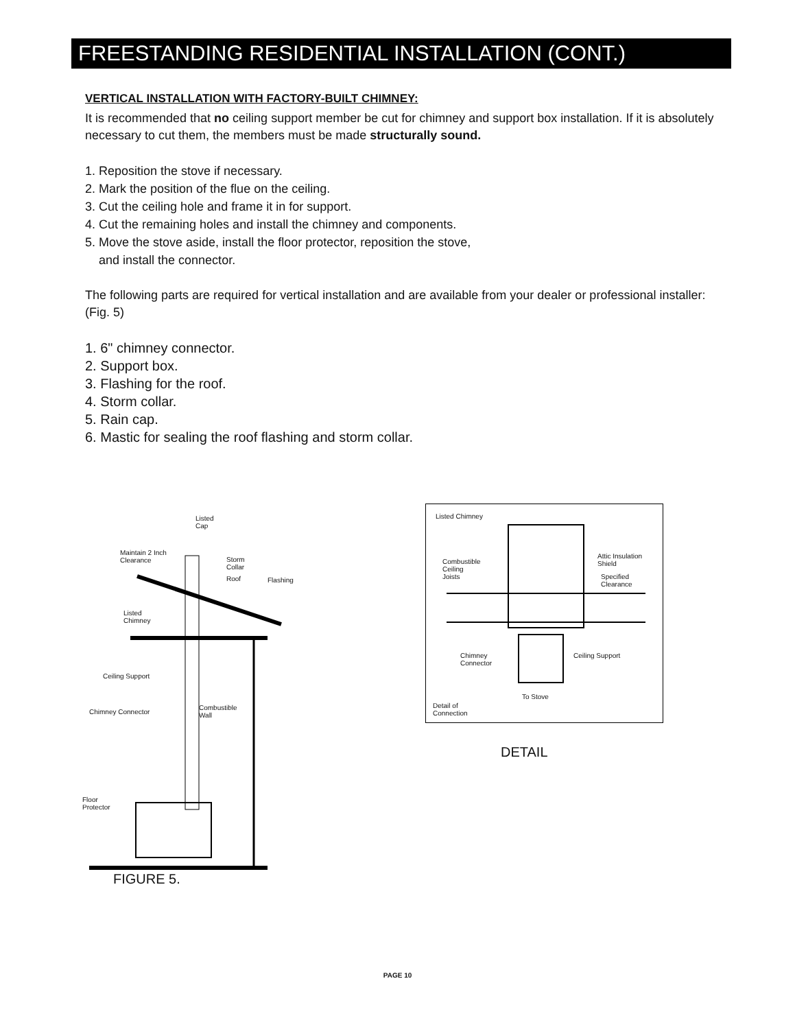FREESTANDING RESIDENTIAL INSTALLATION (CONT.)
VERTICAL INSTALLATION WITH FACTORY-BUILT CHIMNEY:
It is recommended that no ceiling support member be cut for chimney and support box installation. If it is absolutely necessary to cut them, the members must be made structurally sound.
1. Reposition the stove if necessary.
2. Mark the position of the flue on the ceiling.
3. Cut the ceiling hole and frame it in for support.
4. Cut the remaining holes and install the chimney and components.
5. Move the stove aside, install the floor protector, reposition the stove,
and install the connector.
The following parts are required for vertical installation and are available from your dealer or professional installer: (Fig. 5)
1. 6" chimney connector.
2. Support box.
3. Flashing for the roof.
4. Storm collar.
5. Rain cap.
6. Mastic for sealing the roof flashing and storm collar.
Listed
Cap
Maintain 2 Inch
Clearance
Storm
Collar
Roof Flashing
Listed
Chimney
Ceiling Support
Chimney Connector
Combustible
Wall
Floor
Protector
Listed Chimney
Combustible
Ceiling
Joists
Attic Insulation
Shield
Specified
Clearance
Chimney
Connector
Ceiling Support
To Stove
Detail of
Connection
FIGURE 5.
DETAIL
PAGE 10